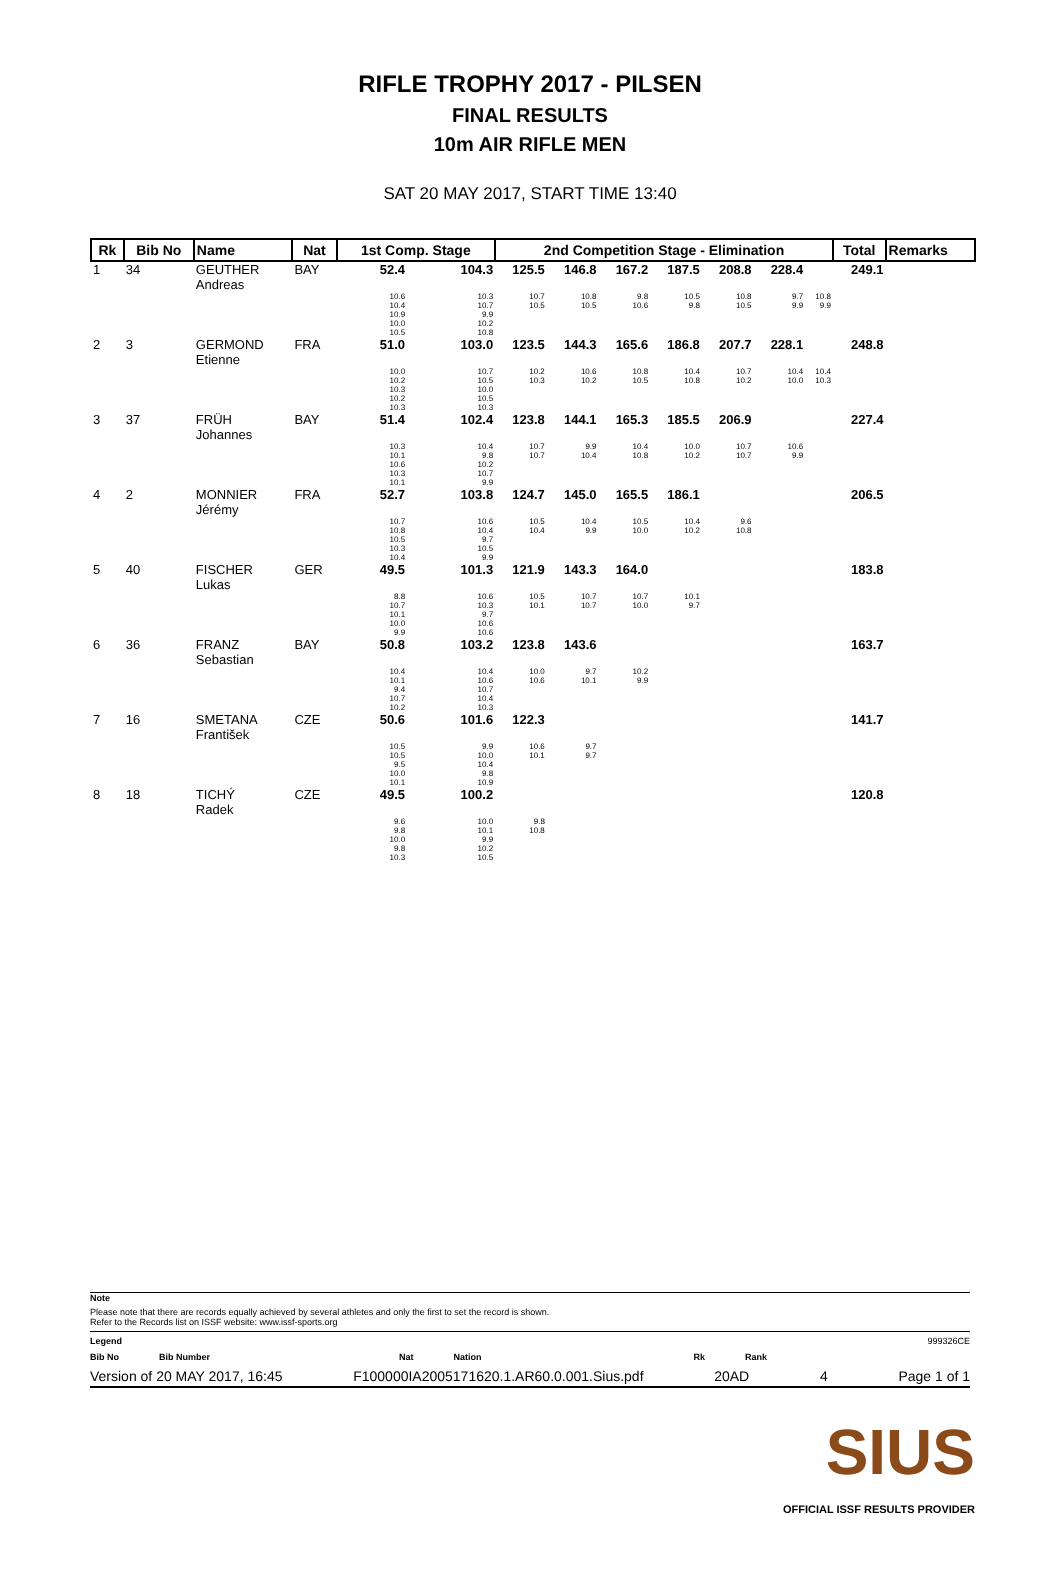RIFLE TROPHY 2017 - PILSEN
FINAL RESULTS
10m AIR RIFLE MEN
SAT 20 MAY 2017, START TIME 13:40
| Rk | Bib No | Name | Nat | 1st Comp. Stage | | 2nd Competition Stage - Elimination | | | | | | | Total | Remarks |
| --- | --- | --- | --- | --- | --- | --- | --- | --- | --- | --- | --- | --- | --- | --- |
| 1 | 34 | GEUTHER Andreas | BAY | 52.4 | 104.3 | 125.5 | 146.8 | 167.2 | 187.5 | 208.8 | 228.4 | | 249.1 | |
| | | | | 10.6 10.4 10.9 10.0 10.5 | 10.3 10.7 9.9 10.2 10.8 | 10.7 10.5 | 10.8 10.5 | 9.8 10.6 | 10.5 9.8 | 10.8 10.5 | 9.7 9.9 | 10.8 9.9 | | |
| 2 | 3 | GERMOND Etienne | FRA | 51.0 | 103.0 | 123.5 | 144.3 | 165.6 | 186.8 | 207.7 | 228.1 | | 248.8 | |
| | | | | 10.0 10.2 10.3 10.2 10.3 | 10.7 10.5 10.0 10.5 10.3 | 10.2 10.3 | 10.6 10.2 | 10.8 10.5 | 10.4 10.8 | 10.7 10.2 | 10.4 10.0 | 10.4 10.3 | | |
| 3 | 37 | FRÜH Johannes | BAY | 51.4 | 102.4 | 123.8 | 144.1 | 165.3 | 185.5 | 206.9 | | | 227.4 | |
| | | | | 10.3 10.1 10.6 10.3 10.1 | 10.4 9.8 10.2 10.7 9.9 | 10.7 10.7 | 9.9 10.4 | 10.4 10.8 | 10.0 10.2 | 10.7 10.7 | 10.6 9.9 | | | |
| 4 | 2 | MONNIER Jérémy | FRA | 52.7 | 103.8 | 124.7 | 145.0 | 165.5 | 186.1 | | | | 206.5 | |
| | | | | 10.7 10.8 10.5 10.3 10.4 | 10.6 10.4 9.7 10.5 9.9 | 10.5 10.4 | 10.4 9.9 | 10.5 10.0 | 10.4 10.2 | 9.6 10.8 | | | | |
| 5 | 40 | FISCHER Lukas | GER | 49.5 | 101.3 | 121.9 | 143.3 | 164.0 | | | | | 183.8 | |
| | | | | 8.8 10.7 10.1 10.0 9.9 | 10.6 10.3 9.7 10.6 10.6 | 10.5 10.1 | 10.7 10.7 | 10.7 10.0 | 10.1 9.7 | | | | | |
| 6 | 36 | FRANZ Sebastian | BAY | 50.8 | 103.2 | 123.8 | 143.6 | | | | | | 163.7 | |
| | | | | 10.4 10.1 9.4 10.7 10.2 | 10.4 10.6 10.7 10.4 10.3 | 10.0 10.6 | 9.7 10.1 | 10.2 9.9 | | | | | | |
| 7 | 16 | SMETANA František | CZE | 50.6 | 101.6 | 122.3 | | | | | | | 141.7 | |
| | | | | 10.5 10.5 9.5 10.0 10.1 | 9.9 10.0 10.4 9.8 10.9 | 10.6 10.1 | 9.7 9.7 | | | | | | | |
| 8 | 18 | TICHÝ Radek | CZE | 49.5 | 100.2 | | | | | | | | 120.8 | |
| | | | | 9.6 9.8 10.0 9.8 10.3 | 10.0 10.1 9.9 10.2 10.5 | 9.8 10.8 | | | | | | | | |
Note
Please note that there are records equally achieved by several athletes and only the first to set the record is shown.
Refer to the Records list on ISSF website: www.issf-sports.org
Legend 999326CE
Bib No Bib Number Nat Nation Rk Rank
Version of 20 MAY 2017, 16:45 F100000IA2005171620.1.AR60.0.001.Sius.pdf 20AD 4 Page 1 of 1
SIUS
OFFICIAL ISSF RESULTS PROVIDER